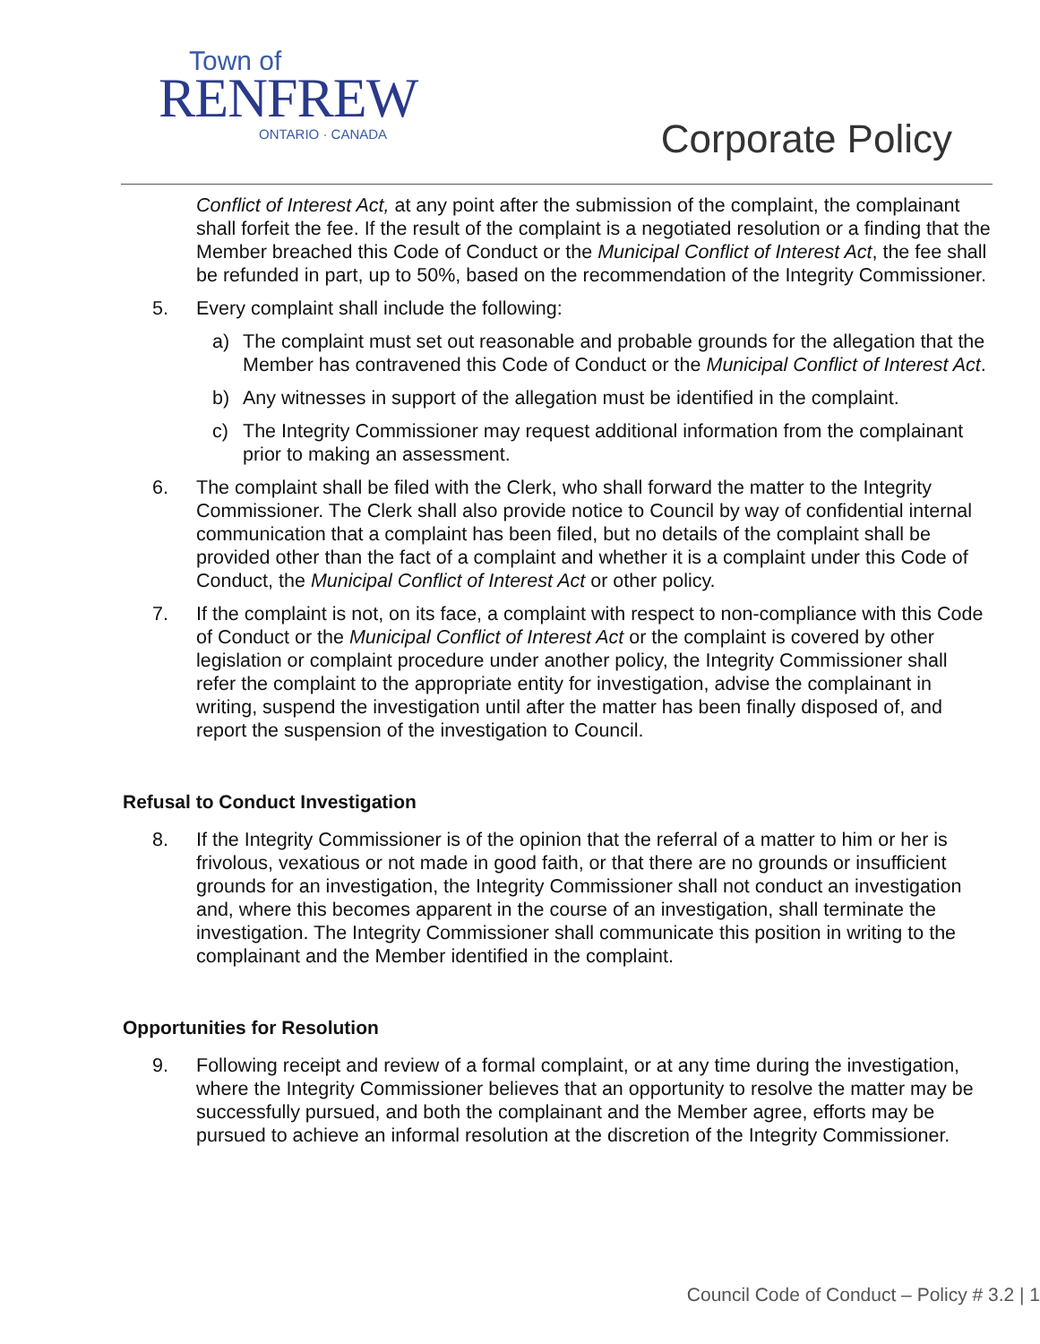Town of
RENFREW
ONTARIO · CANADA
Corporate Policy
Conflict of Interest Act, at any point after the submission of the complaint, the complainant shall forfeit the fee. If the result of the complaint is a negotiated resolution or a finding that the Member breached this Code of Conduct or the Municipal Conflict of Interest Act, the fee shall be refunded in part, up to 50%, based on the recommendation of the Integrity Commissioner.
5. Every complaint shall include the following:
a) The complaint must set out reasonable and probable grounds for the allegation that the Member has contravened this Code of Conduct or the Municipal Conflict of Interest Act.
b) Any witnesses in support of the allegation must be identified in the complaint.
c) The Integrity Commissioner may request additional information from the complainant prior to making an assessment.
6. The complaint shall be filed with the Clerk, who shall forward the matter to the Integrity Commissioner. The Clerk shall also provide notice to Council by way of confidential internal communication that a complaint has been filed, but no details of the complaint shall be provided other than the fact of a complaint and whether it is a complaint under this Code of Conduct, the Municipal Conflict of Interest Act or other policy.
7. If the complaint is not, on its face, a complaint with respect to non-compliance with this Code of Conduct or the Municipal Conflict of Interest Act or the complaint is covered by other legislation or complaint procedure under another policy, the Integrity Commissioner shall refer the complaint to the appropriate entity for investigation, advise the complainant in writing, suspend the investigation until after the matter has been finally disposed of, and report the suspension of the investigation to Council.
Refusal to Conduct Investigation
8. If the Integrity Commissioner is of the opinion that the referral of a matter to him or her is frivolous, vexatious or not made in good faith, or that there are no grounds or insufficient grounds for an investigation, the Integrity Commissioner shall not conduct an investigation and, where this becomes apparent in the course of an investigation, shall terminate the investigation. The Integrity Commissioner shall communicate this position in writing to the complainant and the Member identified in the complaint.
Opportunities for Resolution
9. Following receipt and review of a formal complaint, or at any time during the investigation, where the Integrity Commissioner believes that an opportunity to resolve the matter may be successfully pursued, and both the complainant and the Member agree, efforts may be pursued to achieve an informal resolution at the discretion of the Integrity Commissioner.
Council Code of Conduct – Policy # 3.2 | 1